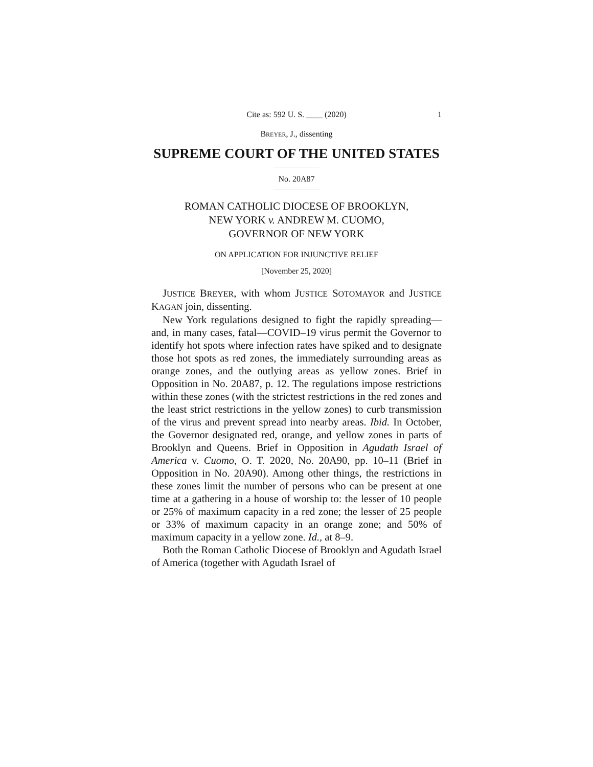Cite as: 592 U. S. ____ (2020) 1
BREYER, J., dissenting
SUPREME COURT OF THE UNITED STATES
No. 20A87
ROMAN CATHOLIC DIOCESE OF BROOKLYN,
NEW YORK v. ANDREW M. CUOMO,
GOVERNOR OF NEW YORK
ON APPLICATION FOR INJUNCTIVE RELIEF
[November 25, 2020]
JUSTICE BREYER, with whom JUSTICE SOTOMAYOR and JUSTICE KAGAN join, dissenting.
New York regulations designed to fight the rapidly spreading—and, in many cases, fatal—COVID–19 virus permit the Governor to identify hot spots where infection rates have spiked and to designate those hot spots as red zones, the immediately surrounding areas as orange zones, and the outlying areas as yellow zones. Brief in Opposition in No. 20A87, p. 12. The regulations impose restrictions within these zones (with the strictest restrictions in the red zones and the least strict restrictions in the yellow zones) to curb transmission of the virus and prevent spread into nearby areas. Ibid. In October, the Governor designated red, orange, and yellow zones in parts of Brooklyn and Queens. Brief in Opposition in Agudath Israel of America v. Cuomo, O. T. 2020, No. 20A90, pp. 10–11 (Brief in Opposition in No. 20A90). Among other things, the restrictions in these zones limit the number of persons who can be present at one time at a gathering in a house of worship to: the lesser of 10 people or 25% of maximum capacity in a red zone; the lesser of 25 people or 33% of maximum capacity in an orange zone; and 50% of maximum capacity in a yellow zone. Id., at 8–9.
Both the Roman Catholic Diocese of Brooklyn and Agudath Israel of America (together with Agudath Israel of